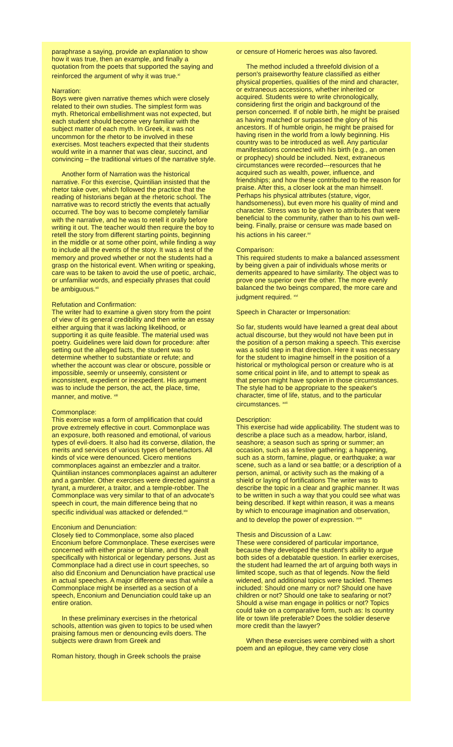paraphrase a saying, provide an explanation to show how it was true, then an example, and finally a quotation from the poets that supported the saying and reinforced the argument of why it was true.<sup>xi</sup>
Narration:
Boys were given narrative themes which were closely related to their own studies. The simplest form was myth. Rhetorical embellishment was not expected, but each student should become very familiar with the subject matter of each myth. In Greek, it was not uncommon for the rhetor to be involved in these exercises. Most teachers expected that their students would write in a manner that was clear, succinct, and convincing – the traditional virtues of the narrative style.
Another form of Narration was the historical narrative. For this exercise, Quintilian insisted that the rhetor take over, which followed the practice that the reading of historians began at the rhetoric school. The narrative was to record strictly the events that actually occurred. The boy was to become completely familiar with the narrative, and he was to retell it orally before writing it out. The teacher would then require the boy to retell the story from different starting points, beginning in the middle or at some other point, while finding a way to include all the events of the story. It was a test of the memory and proved whether or not the students had a grasp on the historical event. When writing or speaking, care was to be taken to avoid the use of poetic, archaic, or unfamiliar words, and especially phrases that could be ambiguous.<sup>xii</sup>
Refutation and Confirmation:
The writer had to examine a given story from the point of view of its general credibility and then write an essay either arguing that it was lacking likelihood, or supporting it as quite feasible. The material used was poetry. Guidelines were laid down for procedure: after setting out the alleged facts, the student was to determine whether to substantiate or refute; and whether the account was clear or obscure, possible or impossible, seemly or unseemly, consistent or inconsistent, expedient or inexpedient. His argument was to include the person, the act, the place, time, manner, and motive. <sup>xiii</sup>
Commonplace:
This exercise was a form of amplification that could prove extremely effective in court. Commonplace was an exposure, both reasoned and emotional, of various types of evil-doers. It also had its converse, dilation, the merits and services of various types of benefactors. All kinds of vice were denounced. Cicero mentions commonplaces against an embezzler and a traitor. Quintilian instances commonplaces against an adulterer and a gambler. Other exercises were directed against a tyrant, a murderer, a traitor, and a temple-robber. The Commonplace was very similar to that of an advocate's speech in court, the main difference being that no specific individual was attacked or defended.<sup>xiv</sup>
Enconium and Denunciation:
Closely tied to Commonplace, some also placed Enconium before Commonplace. These exercises were concerned with either praise or blame, and they dealt specifically with historical or legendary persons. Just as Commonplace had a direct use in court speeches, so also did Enconium and Denunciation have practical use in actual speeches. A major difference was that while a Commonplace might be inserted as a section of a speech, Enconium and Denunciation could take up an entire oration.
In these preliminary exercises in the rhetorical schools, attention was given to topics to be used when praising famous men or denouncing evils doers. The subjects were drawn from Greek and
Roman history, though in Greek schools the praise
or censure of Homeric heroes was also favored.
The method included a threefold division of a person's praiseworthy feature classified as either physical properties, qualities of the mind and character, or extraneous accessions, whether inherited or acquired. Students were to write chronologically, considering first the origin and background of the person concerned. If of noble birth, he might be praised as having matched or surpassed the glory of his ancestors. If of humble origin, he might be praised for having risen in the world from a lowly beginning. His country was to be introduced as well. Any particular manifestations connected with his birth (e.g., an omen or prophecy) should be included. Next, extraneous circumstances were recorded---resources that he acquired such as wealth, power, influence, and friendships; and how these contributed to the reason for praise. After this, a closer look at the man himself. Perhaps his physical attributes (stature, vigor, handsomeness), but even more his quality of mind and character. Stress was to be given to attributes that were beneficial to the community, rather than to his own well-being. Finally, praise or censure was made based on his actions in his career.<sup>xv</sup>
Comparison:
This required students to make a balanced assessment by being given a pair of individuals whose merits or demerits appeared to have similarity. The object was to prove one superior over the other. The more evenly balanced the two beings compared, the more care and judgment required. <sup>xvi</sup>
Speech in Character or Impersonation:
So far, students would have learned a great deal about actual discourse, but they would not have been put in the position of a person making a speech. This exercise was a solid step in that direction. Here it was necessary for the student to imagine himself in the position of a historical or mythological person or creature who is at some critical point in life, and to attempt to speak as that person might have spoken in those circumstances. The style had to be appropriate to the speaker's character, time of life, status, and to the particular circumstances. <sup>xvii</sup>
Description:
This exercise had wide applicability. The student was to describe a place such as a meadow, harbor, island, seashore; a season such as spring or summer; an occasion, such as a festive gathering; a happening, such as a storm, famine, plague, or earthquake; a war scene, such as a land or sea battle; or a description of a person, animal, or activity such as the making of a shield or laying of fortifications The writer was to describe the topic in a clear and graphic manner. It was to be written in such a way that you could see what was being described. If kept within reason, it was a means by which to encourage imagination and observation, and to develop the power of expression. <sup>xviii</sup>
Thesis and Discussion of a Law:
These were considered of particular importance, because they developed the student's ability to argue both sides of a debatable question. In earlier exercises, the student had learned the art of arguing both ways in limited scope, such as that of legends. Now the field widened, and additional topics were tackled. Themes included: Should one marry or not? Should one have children or not? Should one take to seafaring or not? Should a wise man engage in politics or not? Topics could take on a comparative form, such as: Is country life or town life preferable? Does the soldier deserve more credit than the lawyer?
When these exercises were combined with a short poem and an epilogue, they came very close